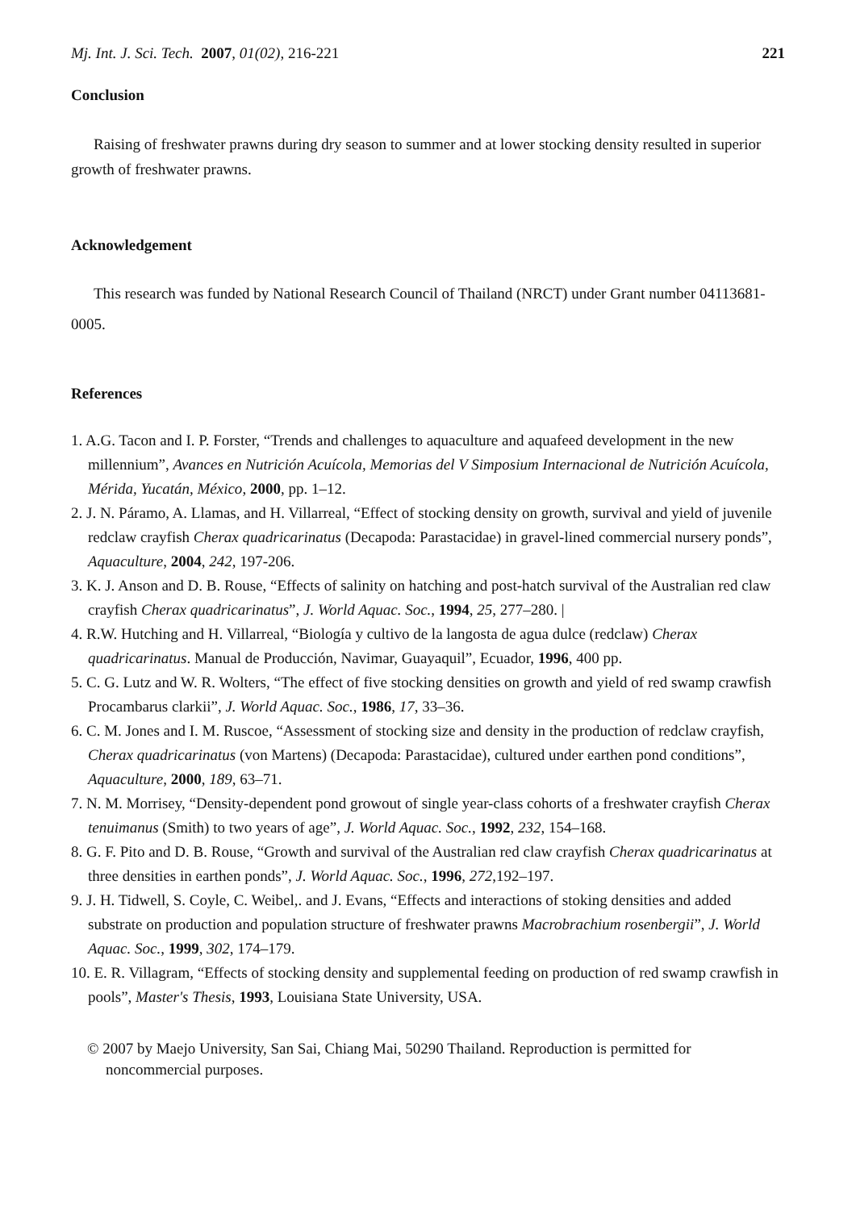Mj. Int. J. Sci. Tech. 2007, 01(02), 216-221 221
Conclusion
Raising of freshwater prawns during dry season to summer and at lower stocking density resulted in superior growth of freshwater prawns.
Acknowledgement
This research was funded by National Research Council of Thailand (NRCT) under Grant number 04113681-0005.
References
1. A.G. Tacon and I. P. Forster, “Trends and challenges to aquaculture and aquafeed development in the new millennium”, Avances en Nutrición Acuícola, Memorias del V Simposium Internacional de Nutrición Acuícola, Mérida, Yucatán, México, 2000, pp. 1–12.
2. J. N. Páramo, A. Llamas, and H. Villarreal, “Effect of stocking density on growth, survival and yield of juvenile redclaw crayfish Cherax quadricarinatus (Decapoda: Parastacidae) in gravel-lined commercial nursery ponds”, Aquaculture, 2004, 242, 197-206.
3. K. J. Anson and D. B. Rouse, “Effects of salinity on hatching and post-hatch survival of the Australian red claw crayfish Cherax quadricarinatus”, J. World Aquac. Soc., 1994, 25, 277–280. |
4. R.W. Hutching and H. Villarreal, “Biología y cultivo de la langosta de agua dulce (redclaw) Cherax quadricarinatus. Manual de Producción, Navimar, Guayaquil”, Ecuador, 1996, 400 pp.
5. C. G. Lutz and W. R. Wolters, “The effect of five stocking densities on growth and yield of red swamp crawfish Procambarus clarkii”, J. World Aquac. Soc., 1986, 17, 33–36.
6. C. M. Jones and I. M. Ruscoe, “Assessment of stocking size and density in the production of redclaw crayfish, Cherax quadricarinatus (von Martens) (Decapoda: Parastacidae), cultured under earthen pond conditions”, Aquaculture, 2000, 189, 63–71.
7. N. M. Morrisey, “Density-dependent pond growout of single year-class cohorts of a freshwater crayfish Cherax tenuimanus (Smith) to two years of age”, J. World Aquac. Soc., 1992, 232, 154–168.
8. G. F. Pito and D. B. Rouse, “Growth and survival of the Australian red claw crayfish Cherax quadricarinatus at three densities in earthen ponds”, J. World Aquac. Soc., 1996, 272,192–197.
9. J. H. Tidwell, S. Coyle, C. Weibel,. and J. Evans, “Effects and interactions of stoking densities and added substrate on production and population structure of freshwater prawns Macrobrachium rosenbergii”, J. World Aquac. Soc., 1999, 302, 174–179.
10. E. R. Villagram, “Effects of stocking density and supplemental feeding on production of red swamp crawfish in pools”, Master's Thesis, 1993, Louisiana State University, USA.
© 2007 by Maejo University, San Sai, Chiang Mai, 50290 Thailand. Reproduction is permitted for noncommercial purposes.